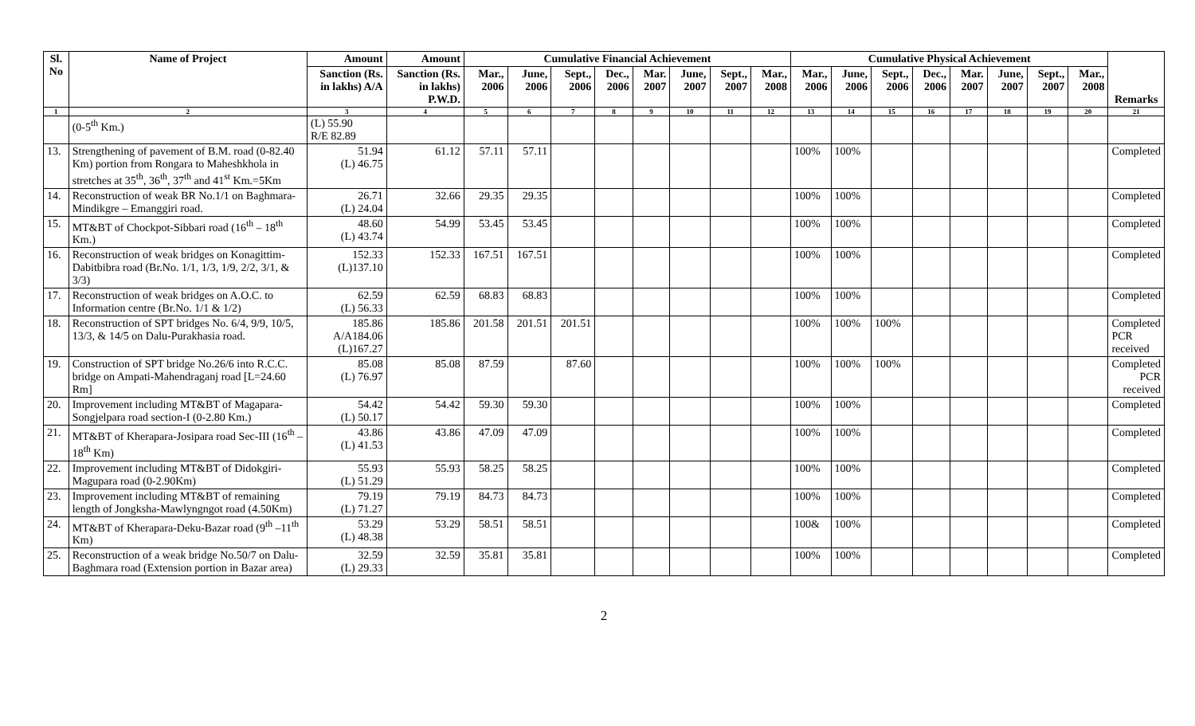| Sl. No | Name of Project | Amount | Amount | Cumulative Financial Achievement | | | | | | | | Cumulative Physical Achievement | | | | | | | | Remarks |
| --- | --- | --- | --- | --- | --- | --- | --- | --- | --- | --- | --- | --- | --- | --- | --- | --- | --- | --- | --- | --- |
| | | Sanction (Rs. in lakhs) A/A | Sanction (Rs. in lakhs) P.W.D. | Mar., 2006 | June, 2006 | Sept., 2006 | Dec., 2006 | Mar. 2007 | June, 2007 | Sept., 2007 | Mar., 2008 | Mar., 2006 | June, 2006 | Sept., 2006 | Dec., 2006 | Mar. 2007 | June, 2007 | Sept., 2007 | Mar., 2008 | |
| 1 | 2 | 3 | 4 | 5 | 6 | 7 | 8 | 9 | 10 | 11 | 12 | 13 | 14 | 15 | 16 | 17 | 18 | 19 | 20 | 21 |
| | (0-5<sup>th</sup> Km.) | (L) 55.90 R/E 82.89 | | | | | | | | | | | | | | | | | | |
| 13. | Strengthening of pavement of B.M. road (0-82.40 Km) portion from Rongara to Maheshkhola in stretches at 35<sup>th</sup>, 36<sup>th</sup>, 37<sup>th</sup> and 41<sup>st</sup> Km.=5Km | 51.94 (L) 46.75 | 61.12 | 57.11 | 57.11 | | | | | | | 100% | 100% | | | | | | | Completed |
| 14. | Reconstruction of weak BR No.1/1 on Baghmara-Mindikgre – Emanggiri road. | 26.71 (L) 24.04 | 32.66 | 29.35 | 29.35 | | | | | | | 100% | 100% | | | | | | | Completed |
| 15. | MT&BT of Chockpot-Sibbari road (16<sup>th</sup> – 18<sup>th</sup> Km.) | 48.60 (L) 43.74 | 54.99 | 53.45 | 53.45 | | | | | | | 100% | 100% | | | | | | | Completed |
| 16. | Reconstruction of weak bridges on Konagittim-Dabitbibra road (Br.No. 1/1, 1/3, 1/9, 2/2, 3/1, & 3/3) | 152.33 (L)137.10 | 152.33 | 167.51 | 167.51 | | | | | | | 100% | 100% | | | | | | | Completed |
| 17. | Reconstruction of weak bridges on A.O.C. to Information centre (Br.No. 1/1 & 1/2) | 62.59 (L) 56.33 | 62.59 | 68.83 | 68.83 | | | | | | | 100% | 100% | | | | | | | Completed |
| 18. | Reconstruction of SPT bridges No. 6/4, 9/9, 10/5, 13/3, & 14/5 on Dalu-Purakhasia road. | 185.86 A/A184.06 (L)167.27 | 185.86 | 201.58 | 201.51 | 201.51 | | | | | | 100% | 100% | 100% | | | | | | Completed PCR received |
| 19. | Construction of SPT bridge No.26/6 into R.C.C. bridge on Ampati-Mahendraganj road [L=24.60 Rm] | 85.08 (L) 76.97 | 85.08 | 87.59 | | 87.60 | | | | | | 100% | 100% | 100% | | | | | | Completed PCR received |
| 20. | Improvement including MT&BT of Magapara-Songjelpara road section-I (0-2.80 Km.) | 54.42 (L) 50.17 | 54.42 | 59.30 | 59.30 | | | | | | | 100% | 100% | | | | | | | Completed |
| 21. | MT&BT of Kherapara-Josipara road Sec-III (16<sup>th</sup> –18<sup>th</sup> Km) | 43.86 (L) 41.53 | 43.86 | 47.09 | 47.09 | | | | | | | 100% | 100% | | | | | | | Completed |
| 22. | Improvement including MT&BT of Didokgiri-Magupara road (0-2.90Km) | 55.93 (L) 51.29 | 55.93 | 58.25 | 58.25 | | | | | | | 100% | 100% | | | | | | | Completed |
| 23. | Improvement including MT&BT of remaining length of Jongksha-Mawlyngngot road (4.50Km) | 79.19 (L) 71.27 | 79.19 | 84.73 | 84.73 | | | | | | | 100% | 100% | | | | | | | Completed |
| 24. | MT&BT of Kherapara-Deku-Bazar road (9<sup>th</sup> –11<sup>th</sup> Km) | 53.29 (L) 48.38 | 53.29 | 58.51 | 58.51 | | | | | | | 100& | 100% | | | | | | | Completed |
| 25. | Reconstruction of a weak bridge No.50/7 on Dalu-Baghmara road (Extension portion in Bazar area) | 32.59 (L) 29.33 | 32.59 | 35.81 | 35.81 | | | | | | | 100% | 100% | | | | | | | Completed |
2